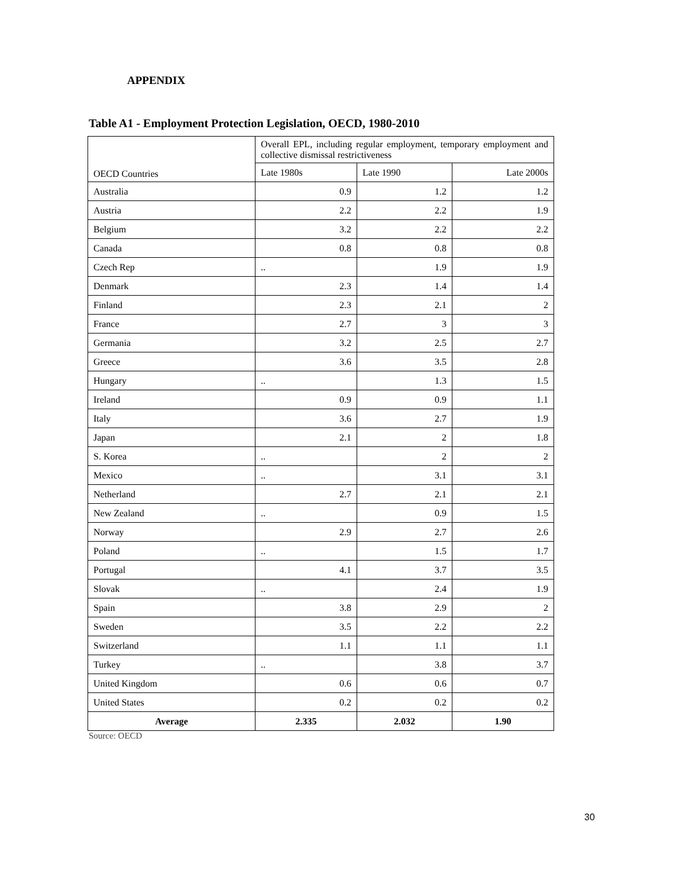APPENDIX
Table A1 - Employment Protection Legislation, OECD, 1980-2010
| OECD Countries | Overall EPL, including regular employment, temporary employment and collective dismissal restrictiveness | | |
| --- | --- | --- | --- |
| | Late 1980s | Late 1990 | Late 2000s |
| Australia | 0.9 | 1.2 | 1.2 |
| Austria | 2.2 | 2.2 | 1.9 |
| Belgium | 3.2 | 2.2 | 2.2 |
| Canada | 0.8 | 0.8 | 0.8 |
| Czech Rep | .. | 1.9 | 1.9 |
| Denmark | 2.3 | 1.4 | 1.4 |
| Finland | 2.3 | 2.1 | 2 |
| France | 2.7 | 3 | 3 |
| Germania | 3.2 | 2.5 | 2.7 |
| Greece | 3.6 | 3.5 | 2.8 |
| Hungary | .. | 1.3 | 1.5 |
| Ireland | 0.9 | 0.9 | 1.1 |
| Italy | 3.6 | 2.7 | 1.9 |
| Japan | 2.1 | 2 | 1.8 |
| S. Korea | .. | 2 | 2 |
| Mexico | .. | 3.1 | 3.1 |
| Netherland | 2.7 | 2.1 | 2.1 |
| New Zealand | .. | 0.9 | 1.5 |
| Norway | 2.9 | 2.7 | 2.6 |
| Poland | .. | 1.5 | 1.7 |
| Portugal | 4.1 | 3.7 | 3.5 |
| Slovak | .. | 2.4 | 1.9 |
| Spain | 3.8 | 2.9 | 2 |
| Sweden | 3.5 | 2.2 | 2.2 |
| Switzerland | 1.1 | 1.1 | 1.1 |
| Turkey | .. | 3.8 | 3.7 |
| United Kingdom | 0.6 | 0.6 | 0.7 |
| United States | 0.2 | 0.2 | 0.2 |
| Average | 2.335 | 2.032 | 1.90 |
Source: OECD
30